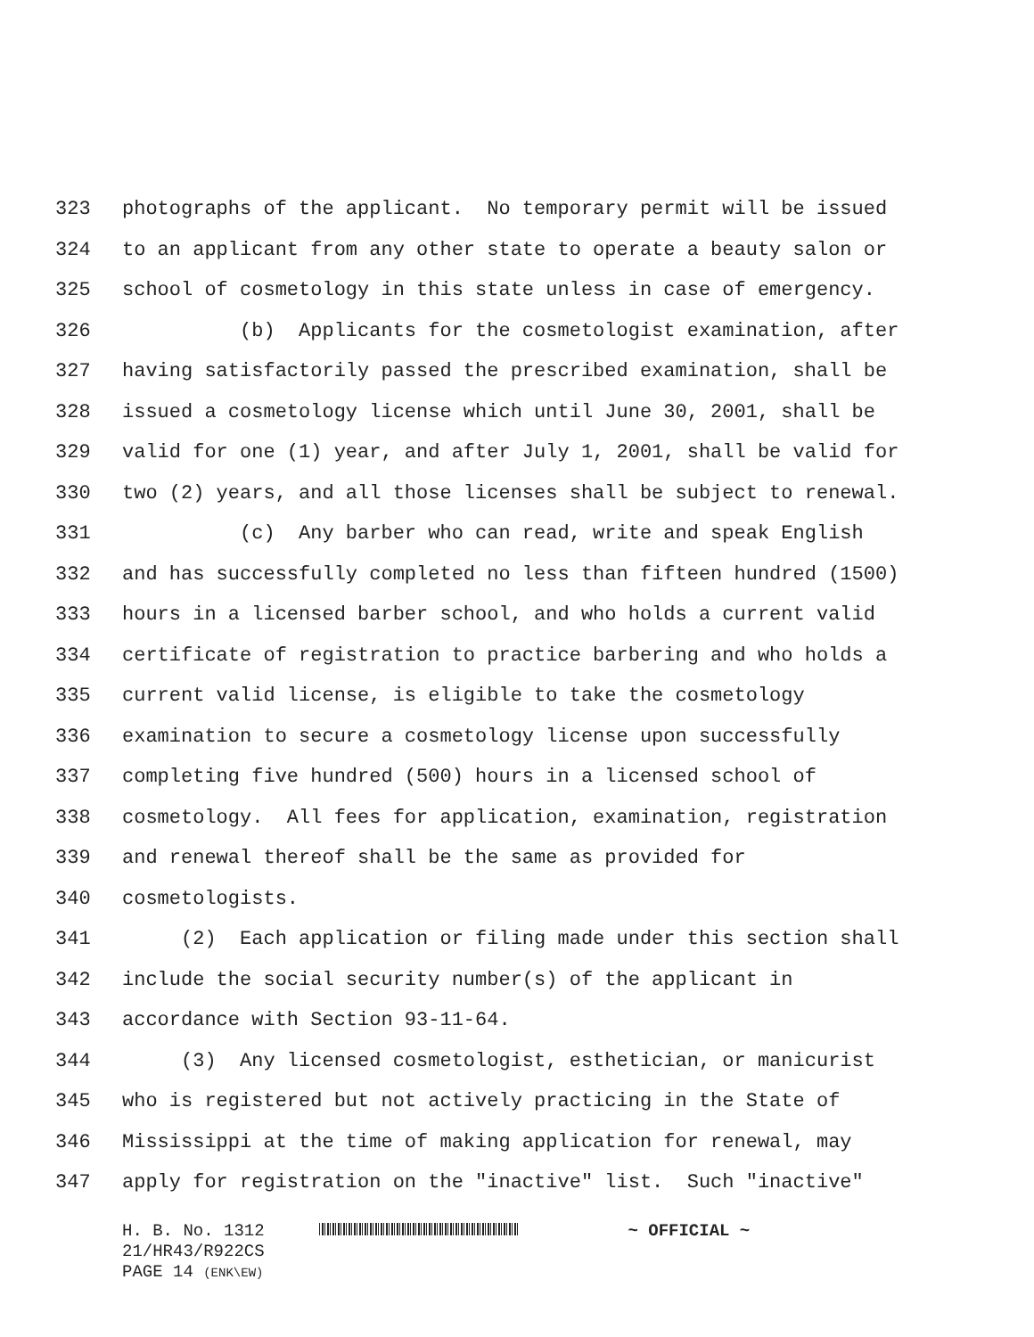323 photographs of the applicant. No temporary permit will be issued
324 to an applicant from any other state to operate a beauty salon or
325 school of cosmetology in this state unless in case of emergency.
326 (b) Applicants for the cosmetologist examination, after
327 having satisfactorily passed the prescribed examination, shall be
328 issued a cosmetology license which until June 30, 2001, shall be
329 valid for one (1) year, and after July 1, 2001, shall be valid for
330 two (2) years, and all those licenses shall be subject to renewal.
331 (c) Any barber who can read, write and speak English
332 and has successfully completed no less than fifteen hundred (1500)
333 hours in a licensed barber school, and who holds a current valid
334 certificate of registration to practice barbering and who holds a
335 current valid license, is eligible to take the cosmetology
336 examination to secure a cosmetology license upon successfully
337 completing five hundred (500) hours in a licensed school of
338 cosmetology. All fees for application, examination, registration
339 and renewal thereof shall be the same as provided for
340 cosmetologists.
341 (2) Each application or filing made under this section shall
342 include the social security number(s) of the applicant in
343 accordance with Section 93-11-64.
344 (3) Any licensed cosmetologist, esthetician, or manicurist
345 who is registered but not actively practicing in the State of
346 Mississippi at the time of making application for renewal, may
347 apply for registration on the "inactive" list. Such "inactive"
H. B. No. 1312 ~ OFFICIAL ~
21/HR43/R922CS
PAGE 14 (ENK\EW)